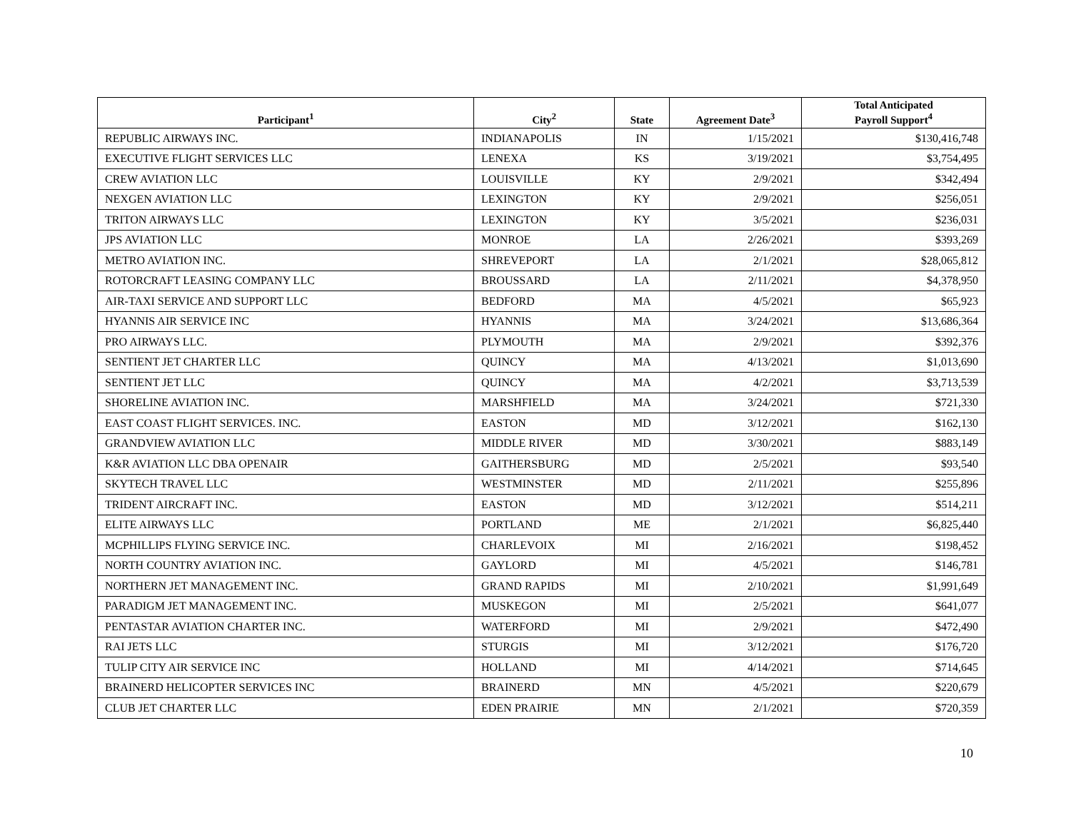| Participant<sup>1</sup> | City<sup>2</sup> | State | Agreement Date<sup>3</sup> | Total Anticipated Payroll Support<sup>4</sup> |
| --- | --- | --- | --- | --- |
| REPUBLIC AIRWAYS INC. | INDIANAPOLIS | IN | 1/15/2021 | $130,416,748 |
| EXECUTIVE FLIGHT SERVICES LLC | LENEXA | KS | 3/19/2021 | $3,754,495 |
| CREW AVIATION LLC | LOUISVILLE | KY | 2/9/2021 | $342,494 |
| NEXGEN AVIATION LLC | LEXINGTON | KY | 2/9/2021 | $256,051 |
| TRITON AIRWAYS LLC | LEXINGTON | KY | 3/5/2021 | $236,031 |
| JPS AVIATION LLC | MONROE | LA | 2/26/2021 | $393,269 |
| METRO AVIATION INC. | SHREVEPORT | LA | 2/1/2021 | $28,065,812 |
| ROTORCRAFT LEASING COMPANY LLC | BROUSSARD | LA | 2/11/2021 | $4,378,950 |
| AIR-TAXI SERVICE AND SUPPORT LLC | BEDFORD | MA | 4/5/2021 | $65,923 |
| HYANNIS AIR SERVICE INC | HYANNIS | MA | 3/24/2021 | $13,686,364 |
| PRO AIRWAYS LLC. | PLYMOUTH | MA | 2/9/2021 | $392,376 |
| SENTIENT JET CHARTER LLC | QUINCY | MA | 4/13/2021 | $1,013,690 |
| SENTIENT JET LLC | QUINCY | MA | 4/2/2021 | $3,713,539 |
| SHORELINE AVIATION INC. | MARSHFIELD | MA | 3/24/2021 | $721,330 |
| EAST COAST FLIGHT SERVICES. INC. | EASTON | MD | 3/12/2021 | $162,130 |
| GRANDVIEW AVIATION LLC | MIDDLE RIVER | MD | 3/30/2021 | $883,149 |
| K&R AVIATION LLC DBA OPENAIR | GAITHERSBURG | MD | 2/5/2021 | $93,540 |
| SKYTECH TRAVEL LLC | WESTMINSTER | MD | 2/11/2021 | $255,896 |
| TRIDENT AIRCRAFT INC. | EASTON | MD | 3/12/2021 | $514,211 |
| ELITE AIRWAYS LLC | PORTLAND | ME | 2/1/2021 | $6,825,440 |
| MCPHILLIPS FLYING SERVICE INC. | CHARLEVOIX | MI | 2/16/2021 | $198,452 |
| NORTH COUNTRY AVIATION INC. | GAYLORD | MI | 4/5/2021 | $146,781 |
| NORTHERN JET MANAGEMENT INC. | GRAND RAPIDS | MI | 2/10/2021 | $1,991,649 |
| PARADIGM JET MANAGEMENT INC. | MUSKEGON | MI | 2/5/2021 | $641,077 |
| PENTASTAR AVIATION CHARTER INC. | WATERFORD | MI | 2/9/2021 | $472,490 |
| RAI JETS LLC | STURGIS | MI | 3/12/2021 | $176,720 |
| TULIP CITY AIR SERVICE INC | HOLLAND | MI | 4/14/2021 | $714,645 |
| BRAINERD HELICOPTER SERVICES INC | BRAINERD | MN | 4/5/2021 | $220,679 |
| CLUB JET CHARTER LLC | EDEN PRAIRIE | MN | 2/1/2021 | $720,359 |
10